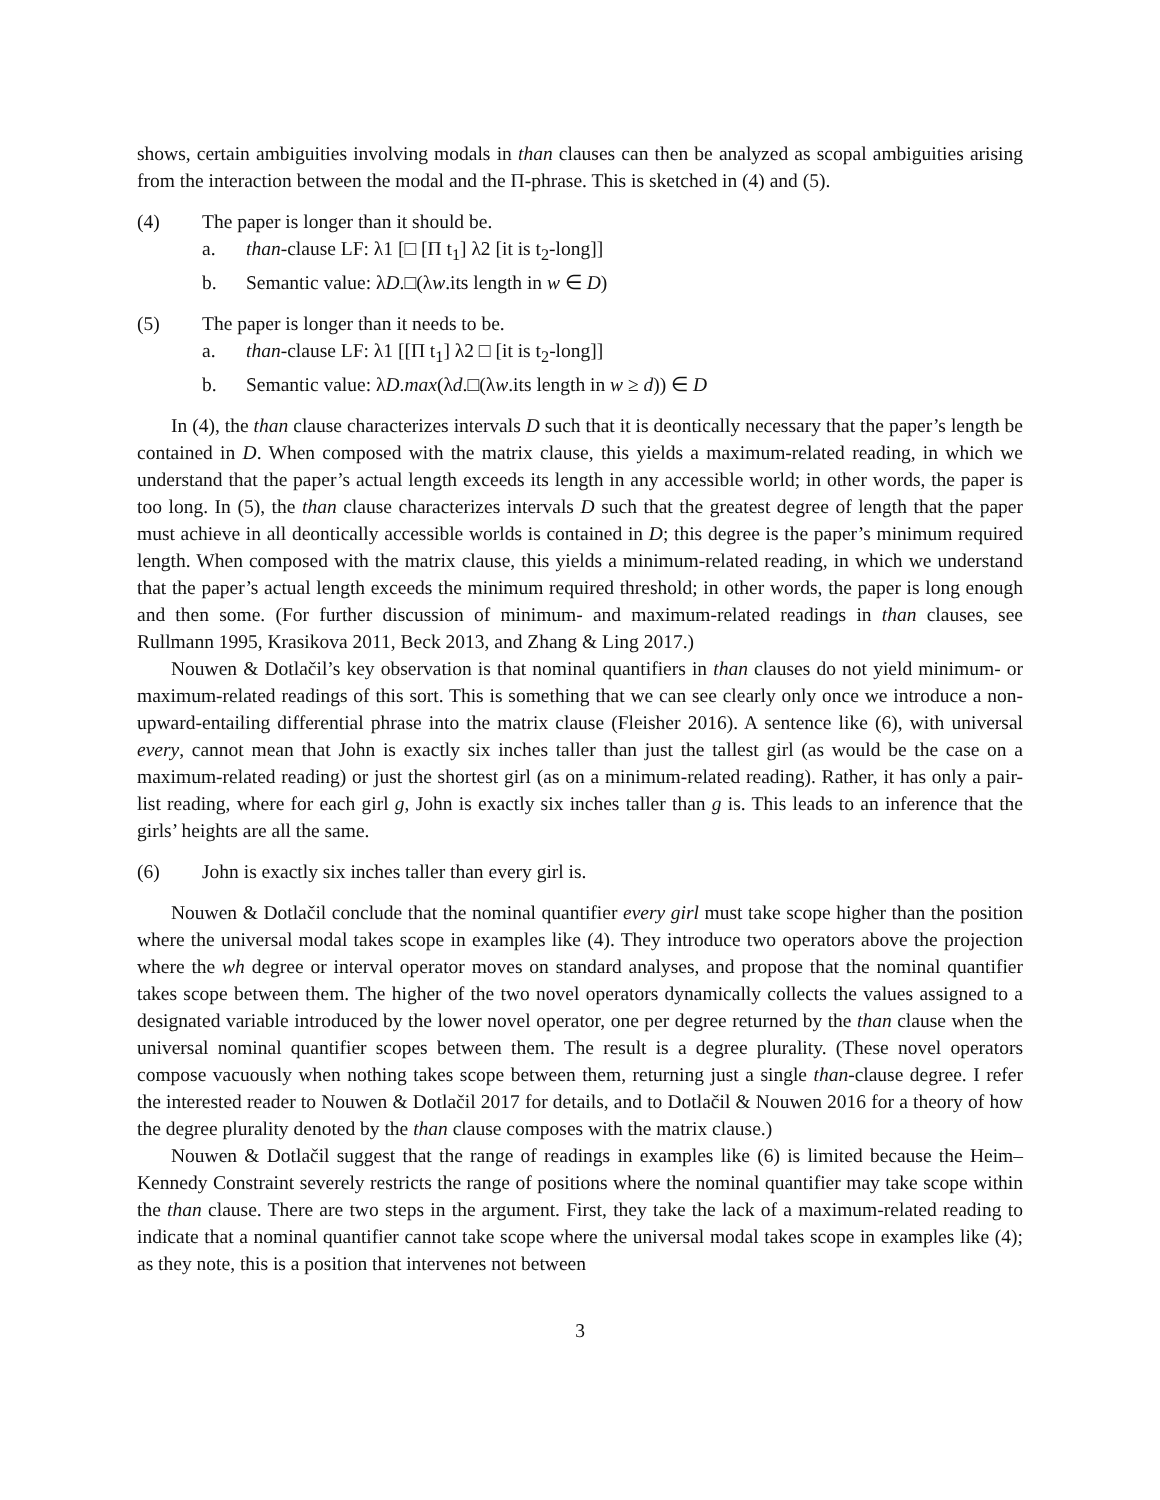shows, certain ambiguities involving modals in than clauses can then be analyzed as scopal ambiguities arising from the interaction between the modal and the Π-phrase. This is sketched in (4) and (5).
(4) The paper is longer than it should be.
a. than-clause LF: λ1 [□ [Π t<sub>1</sub>] λ2 [it is t<sub>2</sub>-long]]
b. Semantic value: λD.□(λw.its length in w ∈ D)
(5) The paper is longer than it needs to be.
a. than-clause LF: λ1 [[Π t<sub>1</sub>] λ2 □ [it is t<sub>2</sub>-long]]
b. Semantic value: λD.max(λd.□(λw.its length in w ≥ d)) ∈ D
In (4), the than clause characterizes intervals D such that it is deontically necessary that the paper’s length be contained in D. When composed with the matrix clause, this yields a maximum-related reading, in which we understand that the paper’s actual length exceeds its length in any accessible world; in other words, the paper is too long. In (5), the than clause characterizes intervals D such that the greatest degree of length that the paper must achieve in all deontically accessible worlds is contained in D; this degree is the paper’s minimum required length. When composed with the matrix clause, this yields a minimum-related reading, in which we understand that the paper’s actual length exceeds the minimum required threshold; in other words, the paper is long enough and then some. (For further discussion of minimum- and maximum-related readings in than clauses, see Rullmann 1995, Krasikova 2011, Beck 2013, and Zhang & Ling 2017.)
Nouwen & Dotlačil’s key observation is that nominal quantifiers in than clauses do not yield minimum- or maximum-related readings of this sort. This is something that we can see clearly only once we introduce a non-upward-entailing differential phrase into the matrix clause (Fleisher 2016). A sentence like (6), with universal every, cannot mean that John is exactly six inches taller than just the tallest girl (as would be the case on a maximum-related reading) or just the shortest girl (as on a minimum-related reading). Rather, it has only a pair-list reading, where for each girl g, John is exactly six inches taller than g is. This leads to an inference that the girls’ heights are all the same.
(6) John is exactly six inches taller than every girl is.
Nouwen & Dotlačil conclude that the nominal quantifier every girl must take scope higher than the position where the universal modal takes scope in examples like (4). They introduce two operators above the projection where the wh degree or interval operator moves on standard analyses, and propose that the nominal quantifier takes scope between them. The higher of the two novel operators dynamically collects the values assigned to a designated variable introduced by the lower novel operator, one per degree returned by the than clause when the universal nominal quantifier scopes between them. The result is a degree plurality. (These novel operators compose vacuously when nothing takes scope between them, returning just a single than-clause degree. I refer the interested reader to Nouwen & Dotlačil 2017 for details, and to Dotlačil & Nouwen 2016 for a theory of how the degree plurality denoted by the than clause composes with the matrix clause.)
Nouwen & Dotlačil suggest that the range of readings in examples like (6) is limited because the Heim–Kennedy Constraint severely restricts the range of positions where the nominal quantifier may take scope within the than clause. There are two steps in the argument. First, they take the lack of a maximum-related reading to indicate that a nominal quantifier cannot take scope where the universal modal takes scope in examples like (4); as they note, this is a position that intervenes not between
3